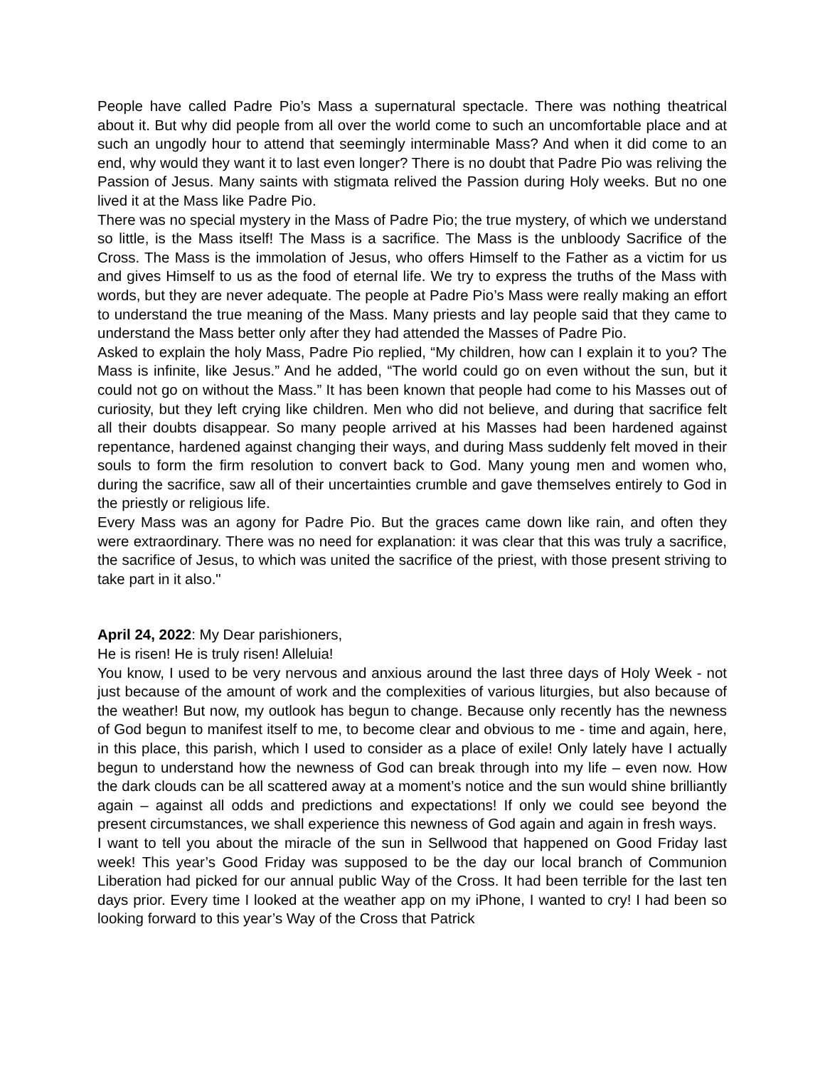People have called Padre Pio’s Mass a supernatural spectacle. There was nothing theatrical about it. But why did people from all over the world come to such an uncomfortable place and at such an ungodly hour to attend that seemingly interminable Mass? And when it did come to an end, why would they want it to last even longer? There is no doubt that Padre Pio was reliving the Passion of Jesus. Many saints with stigmata relived the Passion during Holy weeks. But no one lived it at the Mass like Padre Pio.
There was no special mystery in the Mass of Padre Pio; the true mystery, of which we understand so little, is the Mass itself! The Mass is a sacrifice. The Mass is the unbloody Sacrifice of the Cross. The Mass is the immolation of Jesus, who offers Himself to the Father as a victim for us and gives Himself to us as the food of eternal life. We try to express the truths of the Mass with words, but they are never adequate. The people at Padre Pio’s Mass were really making an effort to understand the true meaning of the Mass. Many priests and lay people said that they came to understand the Mass better only after they had attended the Masses of Padre Pio.
Asked to explain the holy Mass, Padre Pio replied, “My children, how can I explain it to you? The Mass is infinite, like Jesus.” And he added, “The world could go on even without the sun, but it could not go on without the Mass.” It has been known that people had come to his Masses out of curiosity, but they left crying like children. Men who did not believe, and during that sacrifice felt all their doubts disappear. So many people arrived at his Masses had been hardened against repentance, hardened against changing their ways, and during Mass suddenly felt moved in their souls to form the firm resolution to convert back to God. Many young men and women who, during the sacrifice, saw all of their uncertainties crumble and gave themselves entirely to God in the priestly or religious life.
Every Mass was an agony for Padre Pio. But the graces came down like rain, and often they were extraordinary. There was no need for explanation: it was clear that this was truly a sacrifice, the sacrifice of Jesus, to which was united the sacrifice of the priest, with those present striving to take part in it also."
April 24, 2022: My Dear parishioners,
He is risen! He is truly risen! Alleluia!
You know, I used to be very nervous and anxious around the last three days of Holy Week - not just because of the amount of work and the complexities of various liturgies, but also because of the weather! But now, my outlook has begun to change. Because only recently has the newness of God begun to manifest itself to me, to become clear and obvious to me - time and again, here, in this place, this parish, which I used to consider as a place of exile! Only lately have I actually begun to understand how the newness of God can break through into my life – even now. How the dark clouds can be all scattered away at a moment’s notice and the sun would shine brilliantly again – against all odds and predictions and expectations! If only we could see beyond the present circumstances, we shall experience this newness of God again and again in fresh ways.
I want to tell you about the miracle of the sun in Sellwood that happened on Good Friday last week! This year’s Good Friday was supposed to be the day our local branch of Communion Liberation had picked for our annual public Way of the Cross. It had been terrible for the last ten days prior. Every time I looked at the weather app on my iPhone, I wanted to cry! I had been so looking forward to this year’s Way of the Cross that Patrick